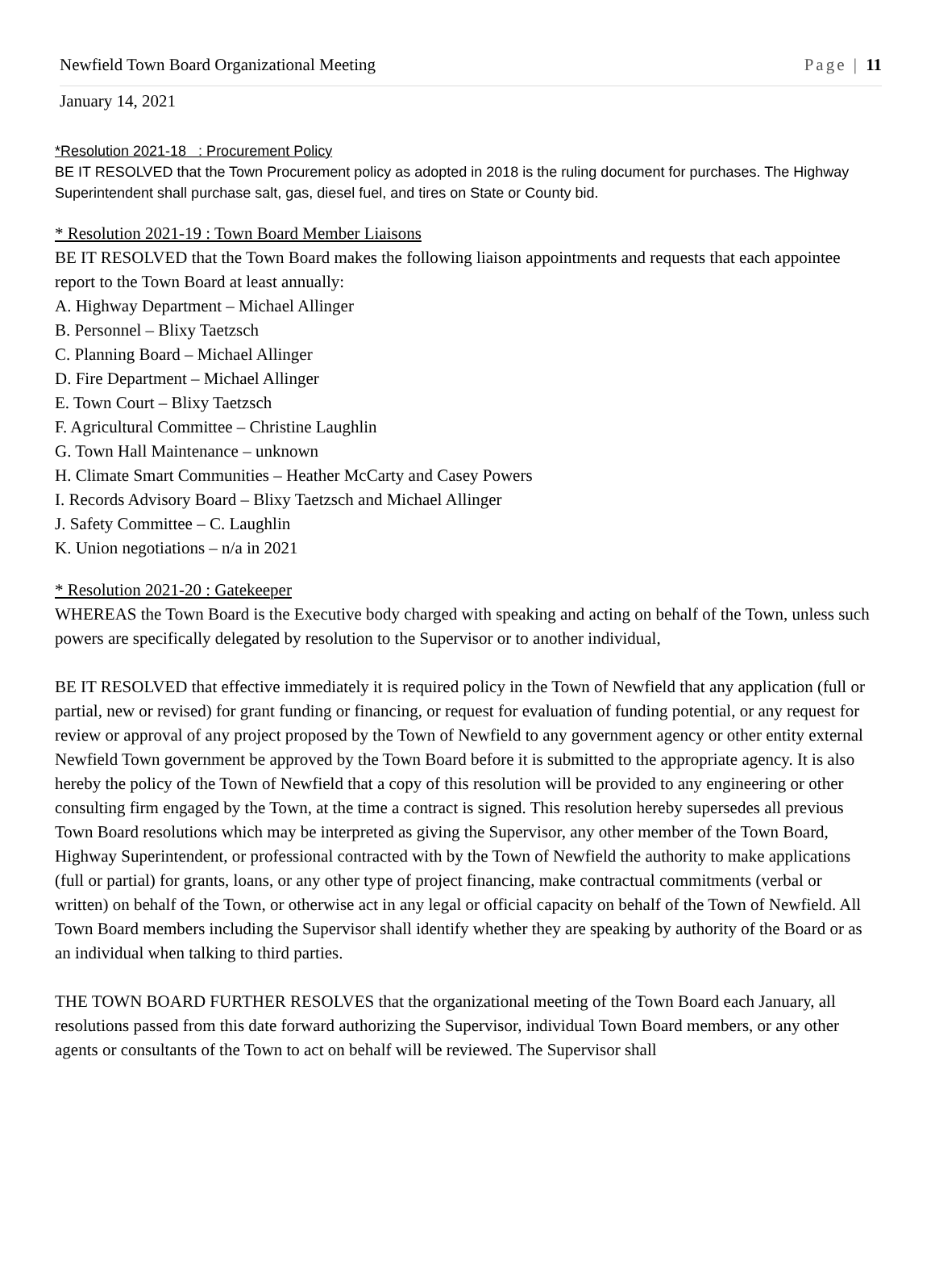Newfield Town Board Organizational Meeting Page | 11
January 14, 2021
*Resolution 2021-18 : Procurement Policy
BE IT RESOLVED that the Town Procurement policy as adopted in 2018 is the ruling document for purchases. The Highway Superintendent shall purchase salt, gas, diesel fuel, and tires on State or County bid.
* Resolution 2021-19 : Town Board Member Liaisons
BE IT RESOLVED that the Town Board makes the following liaison appointments and requests that each appointee report to the Town Board at least annually:
A. Highway Department – Michael Allinger
B. Personnel – Blixy Taetzsch
C. Planning Board – Michael Allinger
D. Fire Department – Michael Allinger
E. Town Court – Blixy Taetzsch
F. Agricultural Committee – Christine Laughlin
G. Town Hall Maintenance – unknown
H. Climate Smart Communities – Heather McCarty and Casey Powers
I. Records Advisory Board – Blixy Taetzsch and Michael Allinger
J. Safety Committee – C. Laughlin
K. Union negotiations – n/a in 2021
* Resolution 2021-20 : Gatekeeper
WHEREAS the Town Board is the Executive body charged with speaking and acting on behalf of the Town, unless such powers are specifically delegated by resolution to the Supervisor or to another individual,
BE IT RESOLVED that effective immediately it is required policy in the Town of Newfield that any application (full or partial, new or revised) for grant funding or financing, or request for evaluation of funding potential, or any request for review or approval of any project proposed by the Town of Newfield to any government agency or other entity external Newfield Town government be approved by the Town Board before it is submitted to the appropriate agency. It is also hereby the policy of the Town of Newfield that a copy of this resolution will be provided to any engineering or other consulting firm engaged by the Town, at the time a contract is signed. This resolution hereby supersedes all previous Town Board resolutions which may be interpreted as giving the Supervisor, any other member of the Town Board, Highway Superintendent, or professional contracted with by the Town of Newfield the authority to make applications (full or partial) for grants, loans, or any other type of project financing, make contractual commitments (verbal or written) on behalf of the Town, or otherwise act in any legal or official capacity on behalf of the Town of Newfield. All Town Board members including the Supervisor shall identify whether they are speaking by authority of the Board or as an individual when talking to third parties.
THE TOWN BOARD FURTHER RESOLVES that the organizational meeting of the Town Board each January, all resolutions passed from this date forward authorizing the Supervisor, individual Town Board members, or any other agents or consultants of the Town to act on behalf will be reviewed. The Supervisor shall